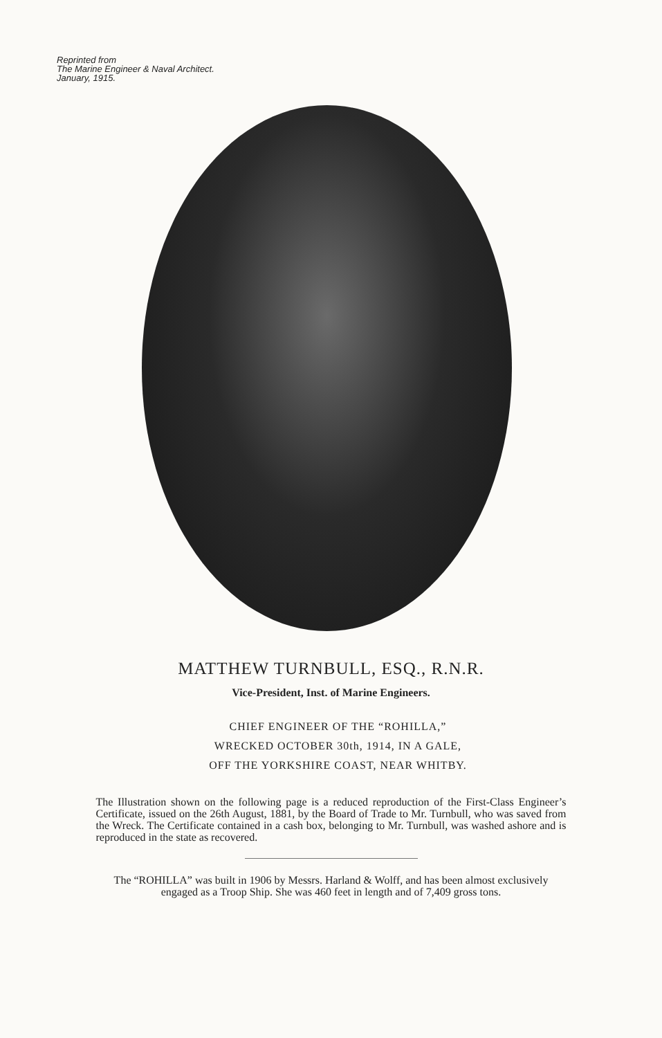Reprinted from
The Marine Engineer & Naval Architect.
January, 1915.
MATTHEW TURNBULL, ESQ., R.N.R.
Vice-President, Inst. of Marine Engineers.
CHIEF ENGINEER OF THE “ROHILLA,”
WRECKED OCTOBER 30th, 1914, IN A GALE,
OFF THE YORKSHIRE COAST, NEAR WHITBY.
The Illustration shown on the following page is a reduced reproduction of the First-Class Engineer’s Certificate, issued on the 26th August, 1881, by the Board of Trade to Mr. Turnbull, who was saved from the Wreck. The Certificate contained in a cash box, belonging to Mr. Turnbull, was washed ashore and is reproduced in the state as recovered.
The “ROHILLA” was built in 1906 by Messrs. Harland & Wolff, and has been almost exclusively engaged as a Troop Ship. She was 460 feet in length and of 7,409 gross tons.